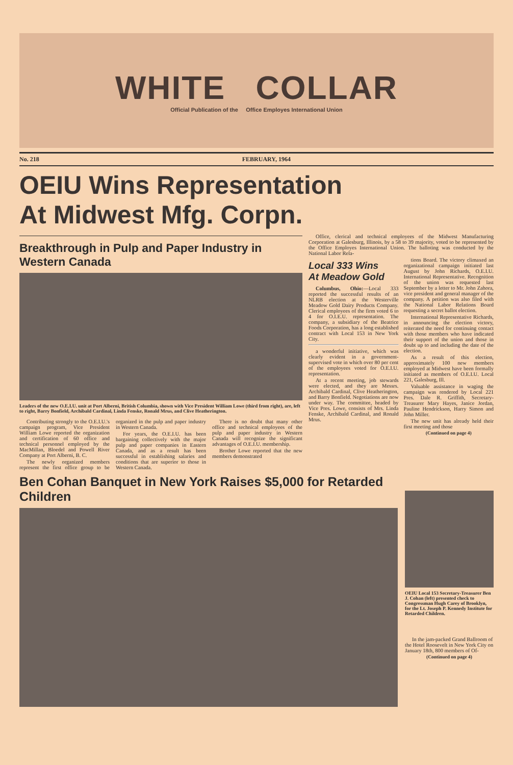WHITE COLLAR
Official Publication of the Office Employes International Union
No. 218 FEBRUARY, 1964
OEIU Wins Representation
At Midwest Mfg. Corpn.
Breakthrough in Pulp and Paper Industry in Western Canada
Leaders of the new O.E.I.U. unit at Port Alberni, British Columbia, shown with Vice President William Lowe (third from right), are, left to right, Barry Bonfield, Archibald Cardinal, Linda Fenske, Ronald Mrus, and Clive Heatherington.
Contributing strongly to the O.E.I.U.'s campaign program, Vice President William Lowe reported the organization and certification of 60 office and technical personnel employed by the MacMillan, Bloedel and Powell River Company at Port Alberni, B. C.
The newly organized members represent the first office group to be organized in the pulp and paper industry in Western Canada.
For years, the O.E.I.U. has been bargaining collectively with the major pulp and paper companies in Eastern Canada, and as a result has been successful in establishing salaries and conditions that are superior to those in Western Canada.
There is no doubt that many other office and technical employees of the pulp and paper industry in Western Canada will recognize the significant advantages of O.E.I.U. membership.
Brother Lowe reported that the new members demonstrated
Office, clerical and technical employees of the Midwest Manufacturing Corporation at Galesburg, Illinois, by a 58 to 39 majority, voted to be represented by the Office Employes International Union. The balloting was conducted by the National Labor Rela-
Local 333 Wins
At Meadow Gold
Columbus, Ohio:—Local 333 reported the successful results of an NLRB election at the Westerville Meadow Gold Dairy Products Company. Clerical employees of the firm voted 6 to 4 for O.I.E.U. representation. The company, a subsidiary of the Beatrice Foods Corporation, has a long established contract with Local 153 in New York City.
a wonderful initiative, which was clearly evident in a government-supervised vote in which over 80 per cent of the employees voted for O.E.I.U. representation.
At a recent meeting, job stewards were elected, and they are Messrs. Archibald Cardinal, Clive Heatherington, and Barry Bonfield. Negotiations are now under way. The committee, headed by Vice Pres. Lowe, consists of Mrs. Linda Fenske, Archibald Cardinal, and Ronald Mrus.
tions Board. The victory climaxed an organizational campaign initiated last August by John Richards, O.E.I.U. International Representative. Recognition of the union was requested last September by a letter to Mr. John Zahora, vice president and general manager of the company. A petition was also filed with the National Labor Relations Board requesting a secret ballot election.
International Representative Richards, in announcing the election victory, reiterated the need for continuing contact with those members who have indicated their support of the union and those in doubt up to and including the date of the election.
As a result of this election, approximately 100 new members employed at Midwest have been formally initiated as members of O.E.I.U. Local 221, Galesburg, Ill.
Valuable assistance in waging the campaign was rendered by Local 221 Pres. Dale R. Griffith, Secretary-Treasurer Mary Hayes, Janice Jordan, Pauline Hendrickson, Harry Simon and John Miller.
The new unit has already held their first meeting and those
(Continued on page 4)
Ben Cohan Banquet in New York Raises $5,000 for Retarded Children
OEIU Local 153 Secretary-Treasurer Ben J. Cohan (left) presented check to Congressman Hugh Carey of Brooklyn, for the Lt. Joseph P. Kennedy Institute for Retarded Children.
In the jam-packed Grand Ballroom of the Hotel Roosevelt in New York City on January 18th, 800 members of Of-
(Continued on page 4)